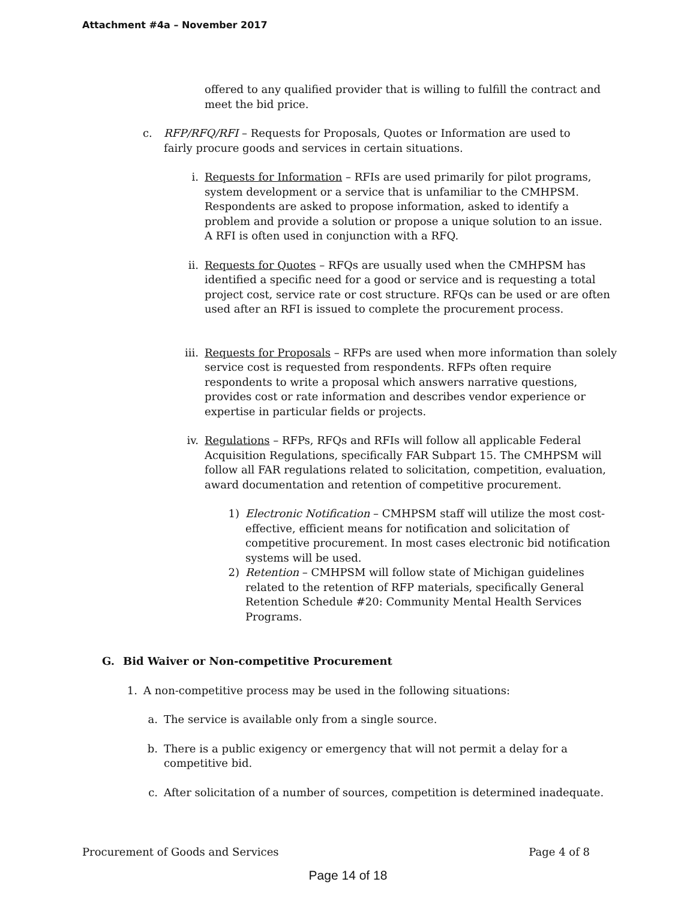Attachment #4a – November 2017
offered to any qualified provider that is willing to fulfill the contract and meet the bid price.
c. RFP/RFQ/RFI – Requests for Proposals, Quotes or Information are used to fairly procure goods and services in certain situations.
i. Requests for Information – RFIs are used primarily for pilot programs, system development or a service that is unfamiliar to the CMHPSM. Respondents are asked to propose information, asked to identify a problem and provide a solution or propose a unique solution to an issue. A RFI is often used in conjunction with a RFQ.
ii. Requests for Quotes – RFQs are usually used when the CMHPSM has identified a specific need for a good or service and is requesting a total project cost, service rate or cost structure. RFQs can be used or are often used after an RFI is issued to complete the procurement process.
iii. Requests for Proposals – RFPs are used when more information than solely service cost is requested from respondents. RFPs often require respondents to write a proposal which answers narrative questions, provides cost or rate information and describes vendor experience or expertise in particular fields or projects.
iv. Regulations – RFPs, RFQs and RFIs will follow all applicable Federal Acquisition Regulations, specifically FAR Subpart 15. The CMHPSM will follow all FAR regulations related to solicitation, competition, evaluation, award documentation and retention of competitive procurement.
1) Electronic Notification – CMHPSM staff will utilize the most cost-effective, efficient means for notification and solicitation of competitive procurement. In most cases electronic bid notification systems will be used.
2) Retention – CMHPSM will follow state of Michigan guidelines related to the retention of RFP materials, specifically General Retention Schedule #20: Community Mental Health Services Programs.
G. Bid Waiver or Non-competitive Procurement
1. A non-competitive process may be used in the following situations:
a. The service is available only from a single source.
b. There is a public exigency or emergency that will not permit a delay for a competitive bid.
c. After solicitation of a number of sources, competition is determined inadequate.
Procurement of Goods and Services Page 4 of 8
Page 14 of 18